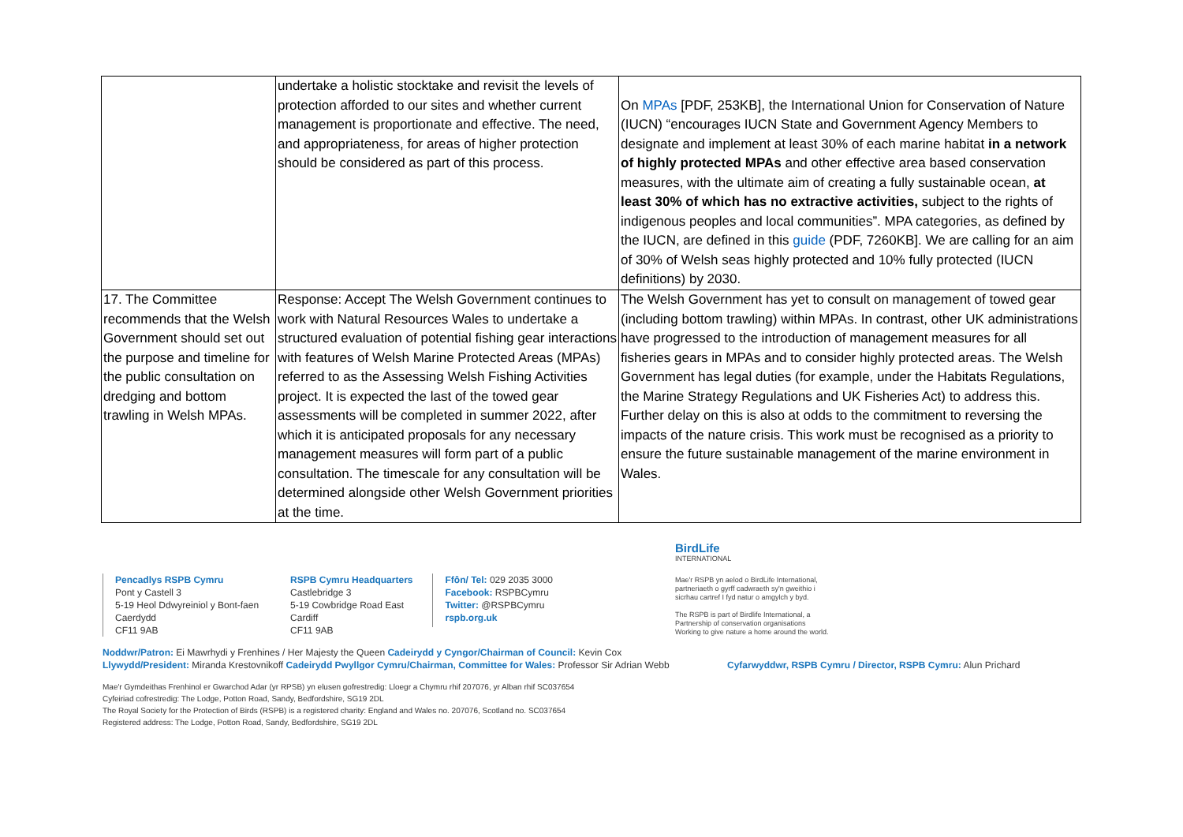| | undertake a holistic stocktake and revisit the levels of protection afforded to our sites and whether current management is proportionate and effective. The need, and appropriateness, for areas of higher protection should be considered as part of this process. | On MPAs [PDF, 253KB], the International Union for Conservation of Nature (IUCN) “encourages IUCN State and Government Agency Members to designate and implement at least 30% of each marine habitat in a network of highly protected MPAs and other effective area based conservation measures, with the ultimate aim of creating a fully sustainable ocean, at least 30% of which has no extractive activities, subject to the rights of indigenous peoples and local communities”. MPA categories, as defined by the IUCN, are defined in this guide (PDF, 7260KB]. We are calling for an aim of 30% of Welsh seas highly protected and 10% fully protected (IUCN definitions) by 2030. |
| 17. The Committee recommends that the Welsh Government should set out the purpose and timeline for the public consultation on dredging and bottom trawling in Welsh MPAs. | Response: Accept The Welsh Government continues to work with Natural Resources Wales to undertake a structured evaluation of potential fishing gear interactions with features of Welsh Marine Protected Areas (MPAs) referred to as the Assessing Welsh Fishing Activities project. It is expected the last of the towed gear assessments will be completed in summer 2022, after which it is anticipated proposals for any necessary management measures will form part of a public consultation. The timescale for any consultation will be determined alongside other Welsh Government priorities at the time. | The Welsh Government has yet to consult on management of towed gear (including bottom trawling) within MPAs. In contrast, other UK administrations have progressed to the introduction of management measures for all fisheries gears in MPAs and to consider highly protected areas. The Welsh Government has legal duties (for example, under the Habitats Regulations, the Marine Strategy Regulations and UK Fisheries Act) to address this. Further delay on this is also at odds to the commitment to reversing the impacts of the nature crisis. This work must be recognised as a priority to ensure the future sustainable management of the marine environment in Wales. |
Pencadlys RSPB Cymru
Pont y Castell 3
5-19 Heol Ddwyreiniol y Bont-faen
Caerdydd
CF11 9AB
RSPB Cymru Headquarters
Castlebridge 3
5-19 Cowbridge Road East
Cardiff
CF11 9AB
Ffôn/ Tel: 029 2035 3000
Facebook: RSPBCymru
Twitter: @RSPBCymru
rspb.org.uk
BirdLife
INTERNATIONAL
Mae'r RSPB yn aelod o BirdLife International,
partneriaeth o gyrff cadwraeth sy'n gweithio i
sicrhau cartref I fyd natur o amgylch y byd.
The RSPB is part of Birdlife International, a
Partnership of conservation organisations
Working to give nature a home around the world.
Noddwr/Patron: Ei Mawrhydi y Frenhines / Her Majesty the Queen Cadeirydd y Cyngor/Chairman of Council: Kevin Cox
Llywydd/President: Miranda Krestovnikoff Cadeirydd Pwyllgor Cymru/Chairman, Committee for Wales: Professor Sir Adrian Webb Cyfarwyddwr, RSPB Cymru / Director, RSPB Cymru: Alun Prichard
Mae'r Gymdeithas Frenhinol er Gwarchod Adar (yr RPSB) yn elusen gofrestredig: Lloegr a Chymru rhif 207076, yr Alban rhif SC037654
Cyfeiriad cofrestredig: The Lodge, Potton Road, Sandy, Bedfordshire, SG19 2DL
The Royal Society for the Protection of Birds (RSPB) is a registered charity: England and Wales no. 207076, Scotland no. SC037654
Registered address: The Lodge, Potton Road, Sandy, Bedfordshire, SG19 2DL